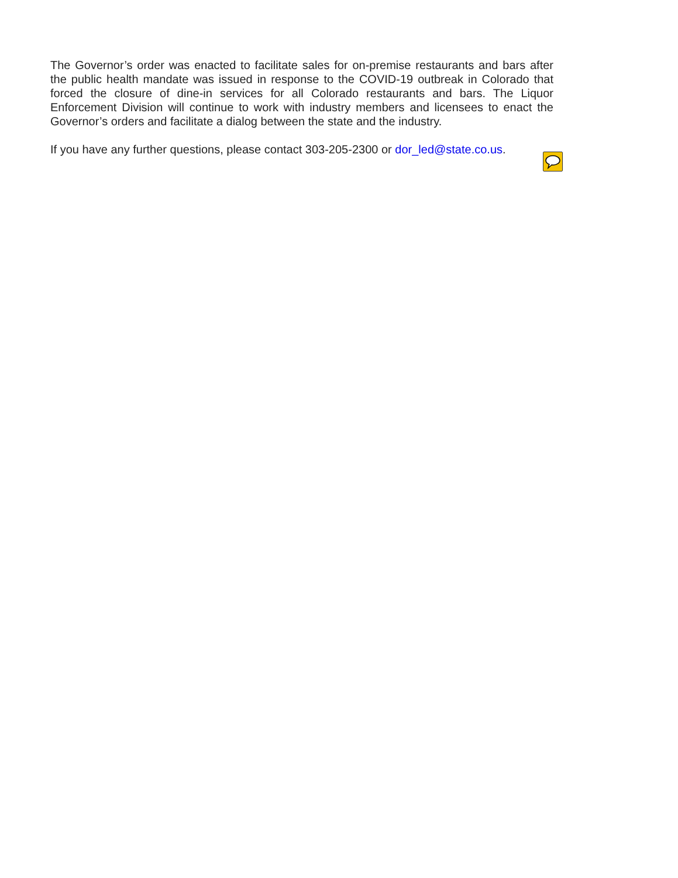The Governor’s order was enacted to facilitate sales for on-premise restaurants and bars after the public health mandate was issued in response to the COVID-19 outbreak in Colorado that forced the closure of dine-in services for all Colorado restaurants and bars. The Liquor Enforcement Division will continue to work with industry members and licensees to enact the Governor’s orders and facilitate a dialog between the state and the industry.
If you have any further questions, please contact 303-205-2300 or dor_led@state.co.us.